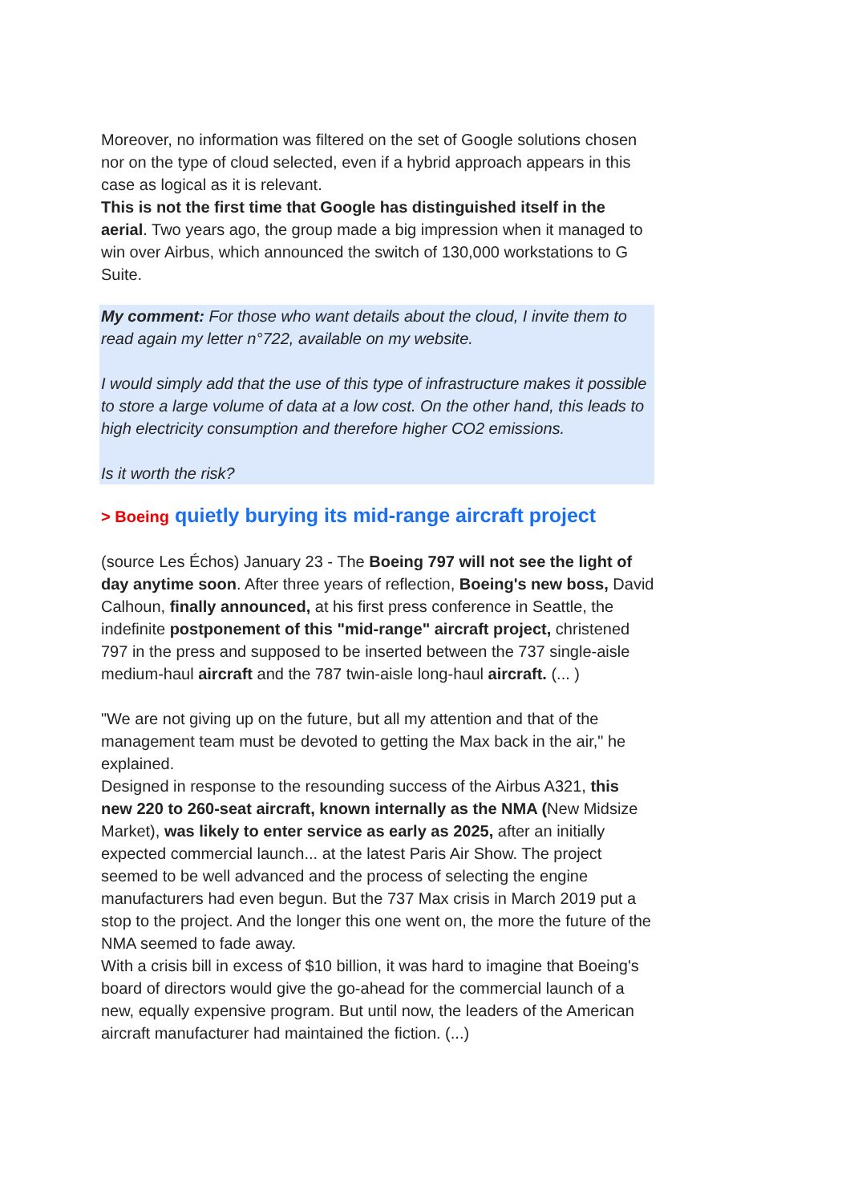Moreover, no information was filtered on the set of Google solutions chosen nor on the type of cloud selected, even if a hybrid approach appears in this case as logical as it is relevant.
This is not the first time that Google has distinguished itself in the aerial. Two years ago, the group made a big impression when it managed to win over Airbus, which announced the switch of 130,000 workstations to G Suite.
My comment: For those who want details about the cloud, I invite them to read again my letter n°722, available on my website.
I would simply add that the use of this type of infrastructure makes it possible to store a large volume of data at a low cost. On the other hand, this leads to high electricity consumption and therefore higher CO2 emissions.
Is it worth the risk?
> Boeing quietly burying its mid-range aircraft project
(source Les Échos) January 23 - The Boeing 797 will not see the light of day anytime soon. After three years of reflection, Boeing's new boss, David Calhoun, finally announced, at his first press conference in Seattle, the indefinite postponement of this "mid-range" aircraft project, christened 797 in the press and supposed to be inserted between the 737 single-aisle medium-haul aircraft and the 787 twin-aisle long-haul aircraft. (... )
"We are not giving up on the future, but all my attention and that of the management team must be devoted to getting the Max back in the air," he explained.
Designed in response to the resounding success of the Airbus A321, this new 220 to 260-seat aircraft, known internally as the NMA (New Midsize Market), was likely to enter service as early as 2025, after an initially expected commercial launch... at the latest Paris Air Show. The project seemed to be well advanced and the process of selecting the engine manufacturers had even begun. But the 737 Max crisis in March 2019 put a stop to the project. And the longer this one went on, the more the future of the NMA seemed to fade away.
With a crisis bill in excess of $10 billion, it was hard to imagine that Boeing's board of directors would give the go-ahead for the commercial launch of a new, equally expensive program. But until now, the leaders of the American aircraft manufacturer had maintained the fiction. (...)